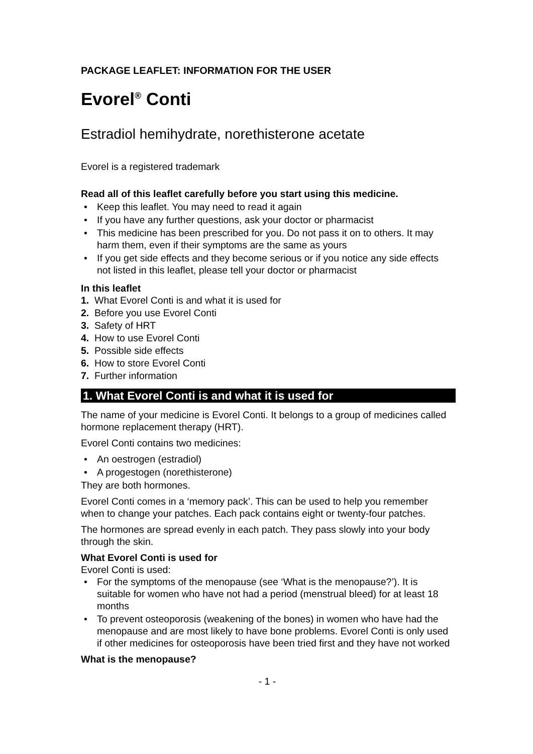PACKAGE LEAFLET: INFORMATION FOR THE USER
Evorel<sup>®</sup> Conti
Estradiol hemihydrate, norethisterone acetate
Evorel is a registered trademark
Read all of this leaflet carefully before you start using this medicine.
• Keep this leaflet. You may need to read it again
• If you have any further questions, ask your doctor or pharmacist
• This medicine has been prescribed for you. Do not pass it on to others. It may harm them, even if their symptoms are the same as yours
• If you get side effects and they become serious or if you notice any side effects not listed in this leaflet, please tell your doctor or pharmacist
In this leaflet
1. What Evorel Conti is and what it is used for
2. Before you use Evorel Conti
3. Safety of HRT
4. How to use Evorel Conti
5. Possible side effects
6. How to store Evorel Conti
7. Further information
1. What Evorel Conti is and what it is used for
The name of your medicine is Evorel Conti. It belongs to a group of medicines called hormone replacement therapy (HRT).
Evorel Conti contains two medicines:
• An oestrogen (estradiol)
• A progestogen (norethisterone)
They are both hormones.
Evorel Conti comes in a ‘memory pack’. This can be used to help you remember when to change your patches. Each pack contains eight or twenty-four patches.
The hormones are spread evenly in each patch. They pass slowly into your body through the skin.
What Evorel Conti is used for
Evorel Conti is used:
• For the symptoms of the menopause (see ‘What is the menopause?’). It is suitable for women who have not had a period (menstrual bleed) for at least 18 months
• To prevent osteoporosis (weakening of the bones) in women who have had the menopause and are most likely to have bone problems. Evorel Conti is only used if other medicines for osteoporosis have been tried first and they have not worked
What is the menopause?
- 1 -